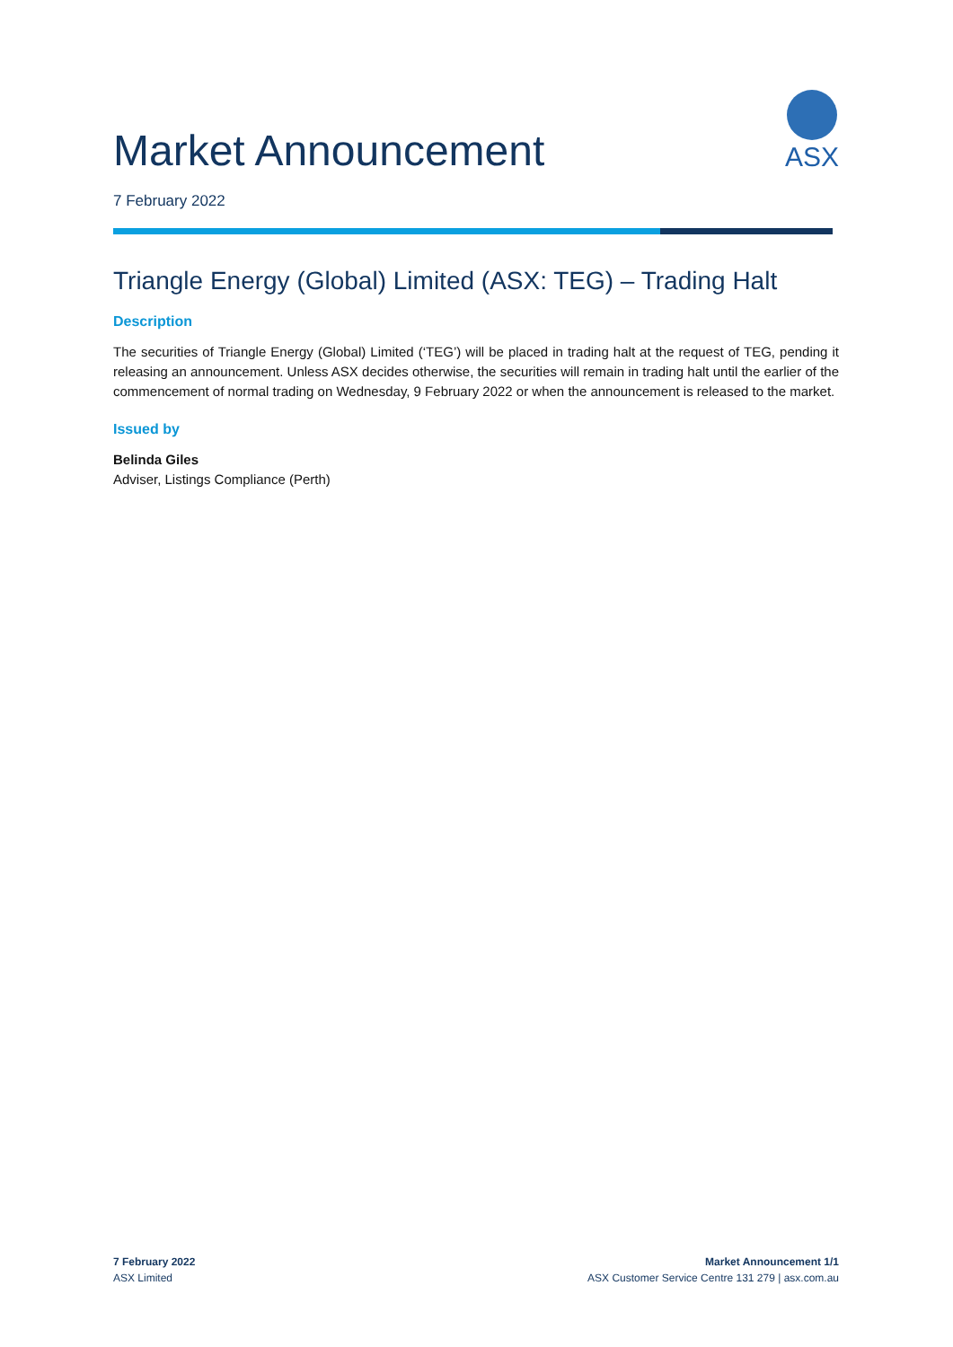Market Announcement
ASX
7 February 2022
Triangle Energy (Global) Limited (ASX: TEG) – Trading Halt
Description
The securities of Triangle Energy (Global) Limited (‘TEG’) will be placed in trading halt at the request of TEG, pending it releasing an announcement. Unless ASX decides otherwise, the securities will remain in trading halt until the earlier of the commencement of normal trading on Wednesday, 9 February 2022 or when the announcement is released to the market.
Issued by
Belinda Giles
Adviser, Listings Compliance (Perth)
7 February 2022
ASX Limited
Market Announcement 1/1
ASX Customer Service Centre 131 279 | asx.com.au